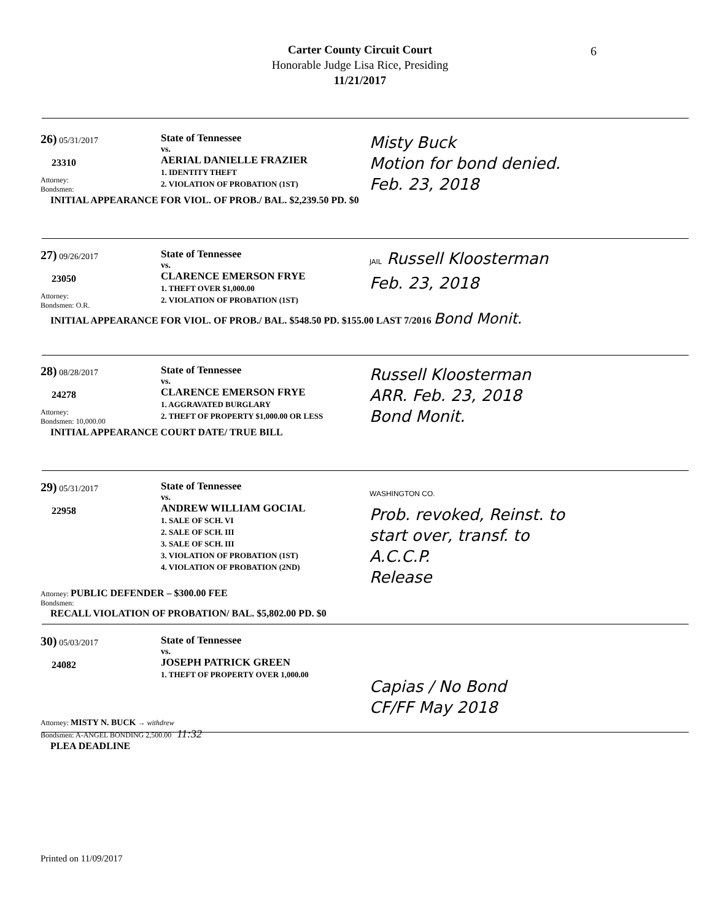Carter County Circuit Court
Honorable Judge Lisa Rice, Presiding
11/21/2017
6
26) 05/31/2017
23310
Attorney:
Bondsmen:
State of Tennessee
vs.
AERIAL DANIELLE FRAZIER
1. IDENTITY THEFT
2. VIOLATION OF PROBATION (1ST)
Misty Buck
Motion for bond denied.
Feb. 23, 2018
INITIAL APPEARANCE FOR VIOL. OF PROB./ BAL. $2,239.50 PD. $0
27) 09/26/2017
23050
Attorney:
Bondsmen: O.R.
State of Tennessee
vs.
CLARENCE EMERSON FRYE
1. THEFT OVER $1,000.00
2. VIOLATION OF PROBATION (1ST)
JAIL Russell Kloosterman
Feb. 23, 2018
INITIAL APPEARANCE FOR VIOL. OF PROB./ BAL. $548.50 PD. $155.00 LAST 7/2016 Bond Monit.
28) 08/28/2017
24278
Attorney:
Bondsmen: 10,000.00
State of Tennessee
vs.
CLARENCE EMERSON FRYE
1. AGGRAVATED BURGLARY
2. THEFT OF PROPERTY $1,000.00 OR LESS
Russell Kloosterman
ARR. Feb. 23, 2018
Bond Monit.
INITIAL APPEARANCE COURT DATE/ TRUE BILL
29) 05/31/2017
22958
State of Tennessee
vs.
ANDREW WILLIAM GOCIAL
1. SALE OF SCH. VI
2. SALE OF SCH. III
3. SALE OF SCH. III
3. VIOLATION OF PROBATION (1ST)
4. VIOLATION OF PROBATION (2ND)
WASHINGTON CO.
Prob. revoked, Reinst. to
start over, transf. to
A.C.C.P.
Release
Attorney: PUBLIC DEFENDER – $300.00 FEE
Bondsmen:
RECALL VIOLATION OF PROBATION/ BAL. $5,802.00 PD. $0
30) 05/03/2017
24082
State of Tennessee
vs.
JOSEPH PATRICK GREEN
1. THEFT OF PROPERTY OVER 1,000.00
Capias / No Bond
CF/FF May 2018
Attorney: MISTY N. BUCK → withdrew
Bondsmen: A-ANGEL BONDING 2,500.00 11:32
PLEA DEADLINE
Printed on 11/09/2017